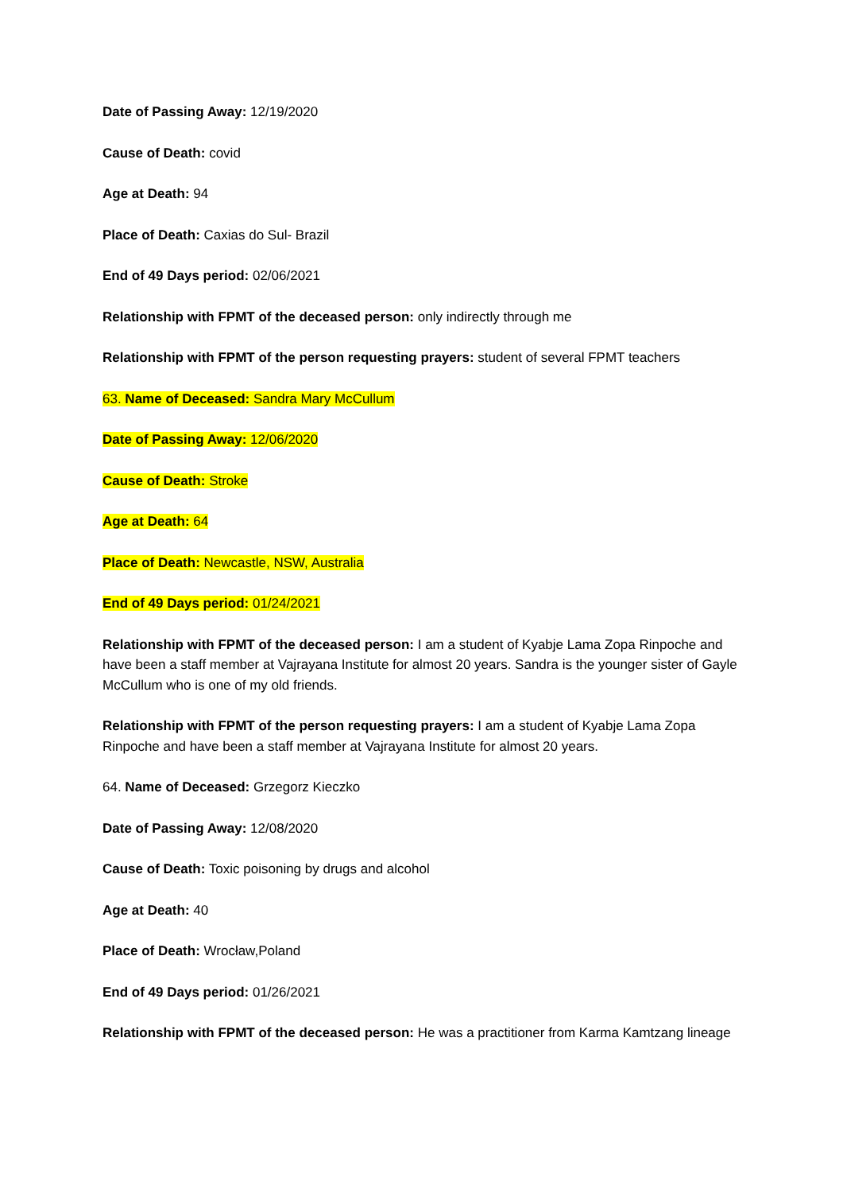Date of Passing Away: 12/19/2020
Cause of Death: covid
Age at Death: 94
Place of Death: Caxias do Sul- Brazil
End of 49 Days period: 02/06/2021
Relationship with FPMT of the deceased person: only indirectly through me
Relationship with FPMT of the person requesting prayers: student of several FPMT teachers
63. Name of Deceased: Sandra Mary McCullum
Date of Passing Away: 12/06/2020
Cause of Death: Stroke
Age at Death: 64
Place of Death: Newcastle, NSW, Australia
End of 49 Days period: 01/24/2021
Relationship with FPMT of the deceased person: I am a student of Kyabje Lama Zopa Rinpoche and have been a staff member at Vajrayana Institute for almost 20 years. Sandra is the younger sister of Gayle McCullum who is one of my old friends.
Relationship with FPMT of the person requesting prayers: I am a student of Kyabje Lama Zopa Rinpoche and have been a staff member at Vajrayana Institute for almost 20 years.
64. Name of Deceased: Grzegorz Kieczko
Date of Passing Away: 12/08/2020
Cause of Death: Toxic poisoning by drugs and alcohol
Age at Death: 40
Place of Death: Wrocław,Poland
End of 49 Days period: 01/26/2021
Relationship with FPMT of the deceased person: He was a practitioner from Karma Kamtzang lineage